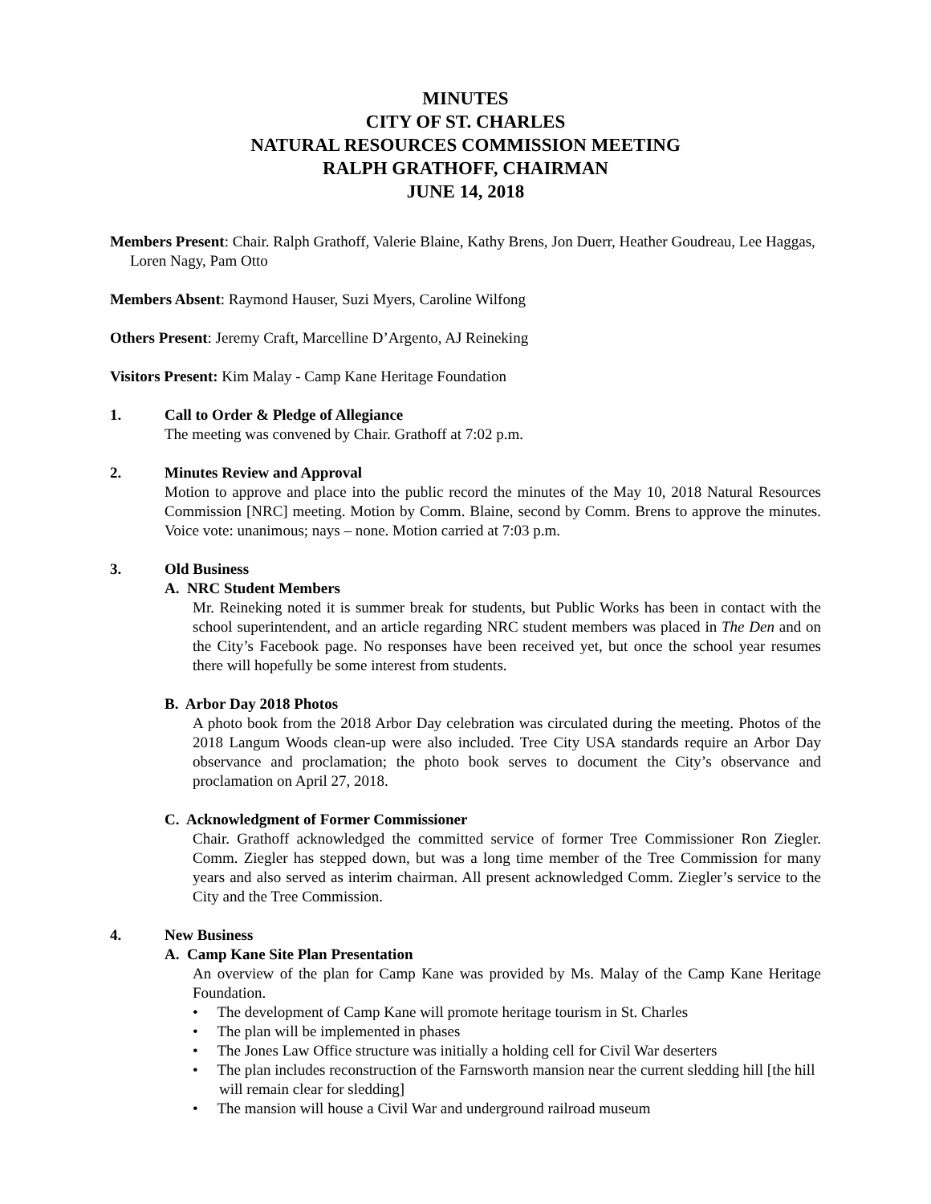MINUTES
CITY OF ST. CHARLES
NATURAL RESOURCES COMMISSION MEETING
RALPH GRATHOFF, CHAIRMAN
JUNE 14, 2018
Members Present: Chair. Ralph Grathoff, Valerie Blaine, Kathy Brens, Jon Duerr, Heather Goudreau, Lee Haggas, Loren Nagy, Pam Otto
Members Absent: Raymond Hauser, Suzi Myers, Caroline Wilfong
Others Present: Jeremy Craft, Marcelline D’Argento, AJ Reineking
Visitors Present: Kim Malay - Camp Kane Heritage Foundation
1. Call to Order & Pledge of Allegiance
The meeting was convened by Chair. Grathoff at 7:02 p.m.
2. Minutes Review and Approval
Motion to approve and place into the public record the minutes of the May 10, 2018 Natural Resources Commission [NRC] meeting. Motion by Comm. Blaine, second by Comm. Brens to approve the minutes. Voice vote: unanimous; nays – none. Motion carried at 7:03 p.m.
3. Old Business
A. NRC Student Members
Mr. Reineking noted it is summer break for students, but Public Works has been in contact with the school superintendent, and an article regarding NRC student members was placed in The Den and on the City’s Facebook page. No responses have been received yet, but once the school year resumes there will hopefully be some interest from students.
B. Arbor Day 2018 Photos
A photo book from the 2018 Arbor Day celebration was circulated during the meeting. Photos of the 2018 Langum Woods clean-up were also included. Tree City USA standards require an Arbor Day observance and proclamation; the photo book serves to document the City’s observance and proclamation on April 27, 2018.
C. Acknowledgment of Former Commissioner
Chair. Grathoff acknowledged the committed service of former Tree Commissioner Ron Ziegler. Comm. Ziegler has stepped down, but was a long time member of the Tree Commission for many years and also served as interim chairman. All present acknowledged Comm. Ziegler’s service to the City and the Tree Commission.
4. New Business
A. Camp Kane Site Plan Presentation
An overview of the plan for Camp Kane was provided by Ms. Malay of the Camp Kane Heritage Foundation.
• The development of Camp Kane will promote heritage tourism in St. Charles
• The plan will be implemented in phases
• The Jones Law Office structure was initially a holding cell for Civil War deserters
• The plan includes reconstruction of the Farnsworth mansion near the current sledding hill [the hill will remain clear for sledding]
• The mansion will house a Civil War and underground railroad museum